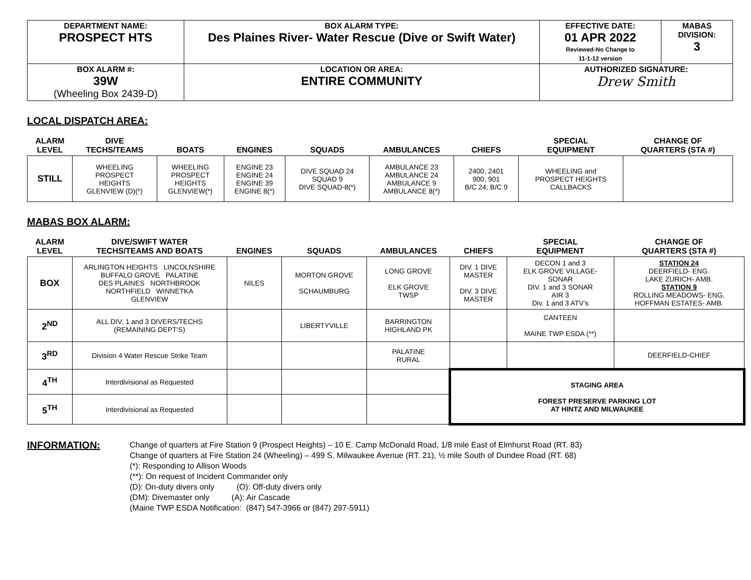| DEPARTMENT NAME: PROSPECT HTS | BOX ALARM TYPE: Des Plaines River- Water Rescue (Dive or Swift Water) | EFFECTIVE DATE: 01 APR 2022 Reviewed-No Change to 11-1-12 version | MABAS DIVISION: 3 |
| BOX ALARM #: 39W (Wheeling Box 2439-D) | LOCATION OR AREA: ENTIRE COMMUNITY | AUTHORIZED SIGNATURE: Drew Smith | |
LOCAL DISPATCH AREA:
| ALARM LEVEL | DIVE TECHS/TEAMS | BOATS | ENGINES | SQUADS | AMBULANCES | CHIEFS | SPECIAL EQUIPMENT | CHANGE OF QUARTERS (STA #) |
| --- | --- | --- | --- | --- | --- | --- | --- | --- |
| STILL | WHEELING PROSPECT HEIGHTS GLENVIEW (D)(*) | WHEELING PROSPECT HEIGHTS GLENVIEW(*) | ENGINE 23 ENGINE 24 ENGINE 39 ENGINE 8(*) | DIVE SQUAD 24 SQUAD 9 DIVE SQUAD-8(*) | AMBULANCE 23 AMBULANCE 24 AMBULANCE 9 AMBULANCE 8(*) | 2400, 2401 900, 901 B/C 24, B/C 9 | WHEELING and PROSPECT HEIGHTS CALLBACKS | |
MABAS BOX ALARM:
| ALARM LEVEL | DIVE/SWIFT WATER TECHS/TEAMS AND BOATS | ENGINES | SQUADS | AMBULANCES | CHIEFS | SPECIAL EQUIPMENT | CHANGE OF QUARTERS (STA #) |
| --- | --- | --- | --- | --- | --- | --- | --- |
| BOX | ARLINGTON HEIGHTS LINCOLNSHIRE BUFFALO GROVE PALATINE DES PLAINES NORTHBROOK NORTHFIELD WINNETKA GLENVIEW | NILES | MORTON GROVE SCHAUMBURG | LONG GROVE ELK GROVE TWSP | DIV. 1 DIVE MASTER DIV. 3 DIVE MASTER | DECON 1 and 3 ELK GROVE VILLAGE- SONAR DIV. 1 and 3 SONAR AIR 3 Div. 1 and 3 ATV’s | STATION 24 DEERFIELD- ENG. LAKE ZURICH- AMB. STATION 9 ROLLING MEADOWS- ENG. HOFFMAN ESTATES- AMB. |
| 2<sup>ND</sup> | ALL DIV. 1 and 3 DIVERS/TECHS (REMAINING DEPT’S) | | LIBERTYVILLE | BARRINGTON HIGHLAND PK | | CANTEEN MAINE TWP ESDA (**) | |
| 3<sup>RD</sup> | Division 4 Water Rescue Strike Team | | | PALATINE RURAL | | | DEERFIELD-CHIEF |
| 4<sup>TH</sup> | Interdivisional as Requested | | | | STAGING AREA FOREST PRESERVE PARKING LOT AT HINTZ AND MILWAUKEE | | |
| 5<sup>TH</sup> | Interdivisional as Requested | | | | | | |
INFORMATION:
Change of quarters at Fire Station 9 (Prospect Heights) – 10 E. Camp McDonald Road, 1/8 mile East of Elmhurst Road (RT. 83)
Change of quarters at Fire Station 24 (Wheeling) – 499 S. Milwaukee Avenue (RT. 21), ½ mile South of Dundee Road (RT. 68)
(*): Responding to Allison Woods
(**): On request of Incident Commander only
(D): On-duty divers only (O): Off-duty divers only
(DM): Divemaster only (A): Air Cascade
(Maine TWP ESDA Notification: (847) 547-3966 or (847) 297-5911)